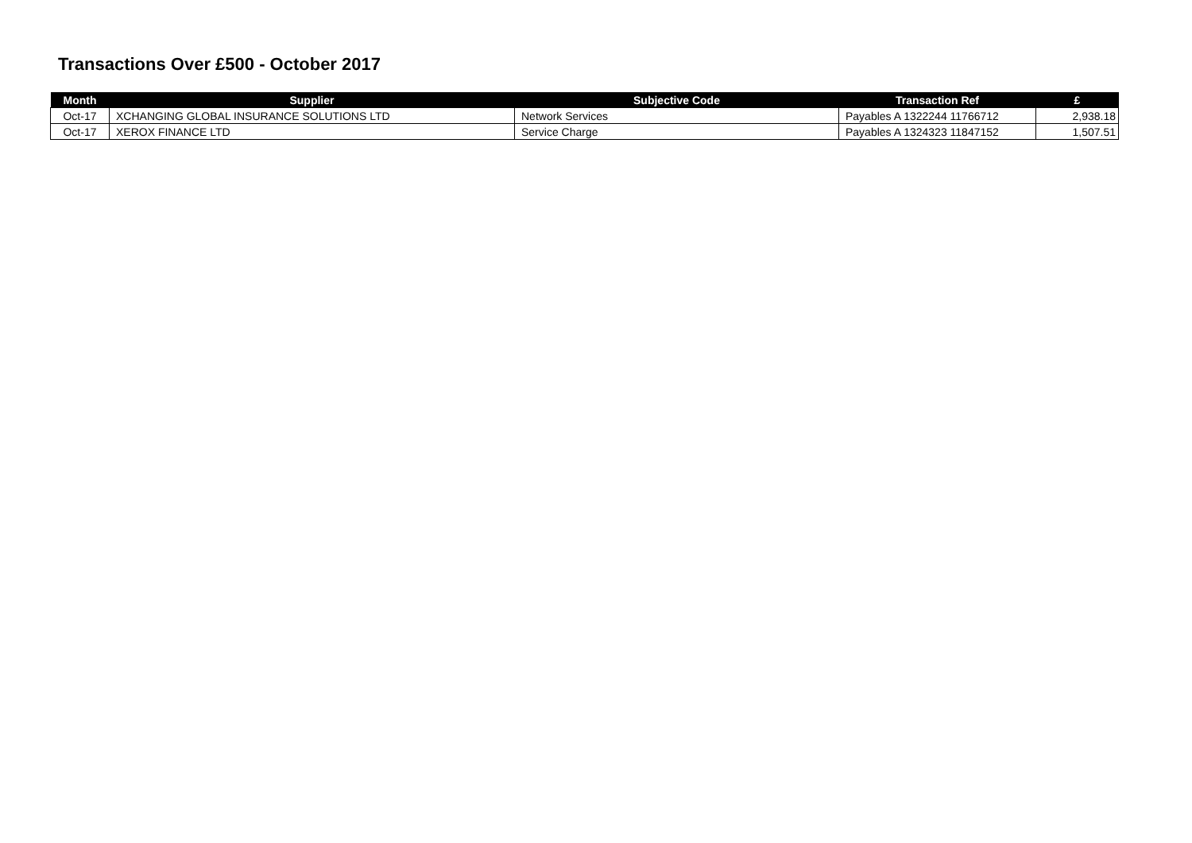Transactions Over £500 - October 2017
| Month | Supplier | Subjective Code | Transaction Ref | £ |
| --- | --- | --- | --- | --- |
| Oct-17 | XCHANGING GLOBAL INSURANCE SOLUTIONS LTD | Network Services | Payables A 1322244 11766712 | 2,938.18 |
| Oct-17 | XEROX FINANCE LTD | Service Charge | Payables A 1324323 11847152 | 1,507.51 |